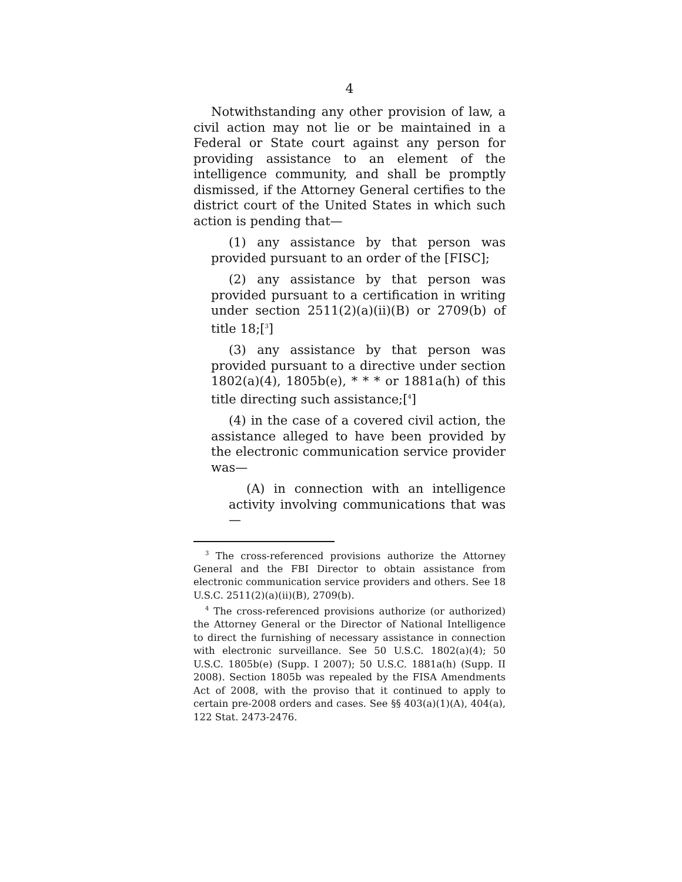4
Notwithstanding any other provision of law, a civil action may not lie or be maintained in a Federal or State court against any person for providing assistance to an element of the intelligence community, and shall be promptly dismissed, if the Attorney General certifies to the district court of the United States in which such action is pending that—
(1) any assistance by that person was provided pursuant to an order of the [FISC];
(2) any assistance by that person was provided pursuant to a certification in writing under section 2511(2)(a)(ii)(B) or 2709(b) of title 18;[<sup>3</sup>]
(3) any assistance by that person was provided pursuant to a directive under section 1802(a)(4), 1805b(e), * * * or 1881a(h) of this title directing such assistance;[<sup>4</sup>]
(4) in the case of a covered civil action, the assistance alleged to have been provided by the electronic communication service provider was—
(A) in connection with an intelligence activity involving communications that was—
<sup>3</sup> The cross-referenced provisions authorize the Attorney General and the FBI Director to obtain assistance from electronic communication service providers and others. See 18 U.S.C. 2511(2)(a)(ii)(B), 2709(b).
<sup>4</sup> The cross-referenced provisions authorize (or authorized) the Attorney General or the Director of National Intelligence to direct the furnishing of necessary assistance in connection with electronic surveillance. See 50 U.S.C. 1802(a)(4); 50 U.S.C. 1805b(e) (Supp. I 2007); 50 U.S.C. 1881a(h) (Supp. II 2008). Section 1805b was repealed by the FISA Amendments Act of 2008, with the proviso that it continued to apply to certain pre-2008 orders and cases. See §§ 403(a)(1)(A), 404(a), 122 Stat. 2473-2476.